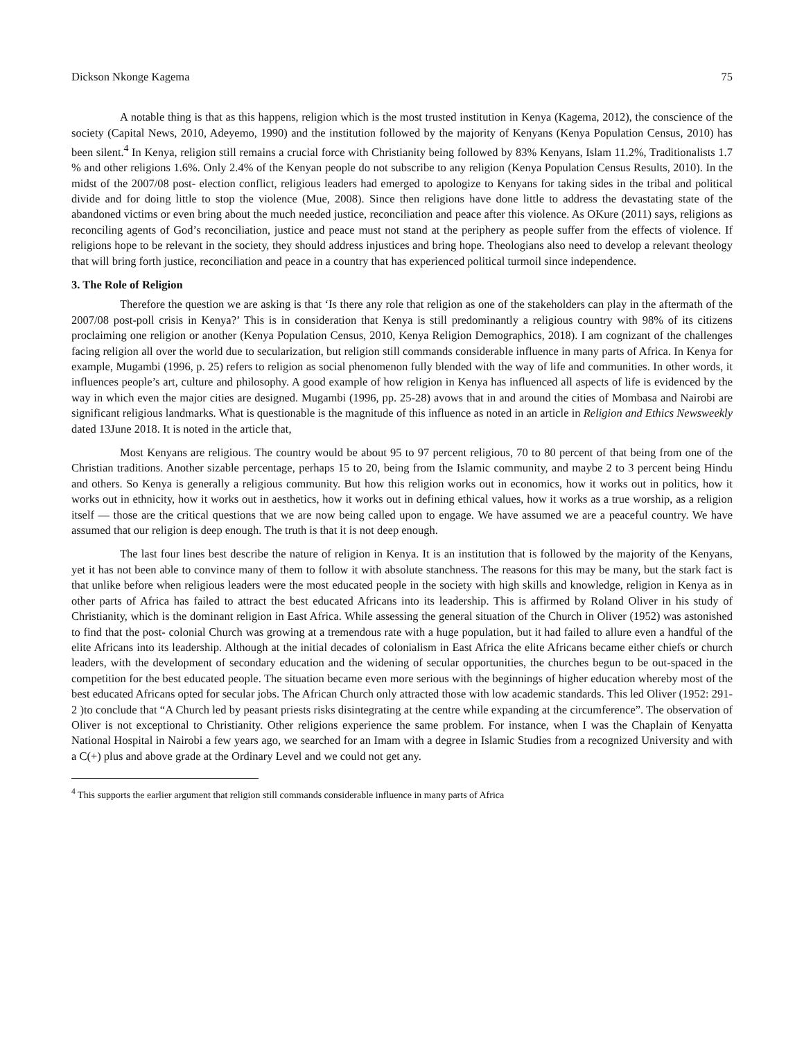Dickson Nkonge Kagema 75
A notable thing is that as this happens, religion which is the most trusted institution in Kenya (Kagema, 2012), the conscience of the society (Capital News, 2010, Adeyemo, 1990) and the institution followed by the majority of Kenyans (Kenya Population Census, 2010) has been silent.<sup>4</sup> In Kenya, religion still remains a crucial force with Christianity being followed by 83% Kenyans, Islam 11.2%, Traditionalists 1.7 % and other religions 1.6%. Only 2.4% of the Kenyan people do not subscribe to any religion (Kenya Population Census Results, 2010). In the midst of the 2007/08 post- election conflict, religious leaders had emerged to apologize to Kenyans for taking sides in the tribal and political divide and for doing little to stop the violence (Mue, 2008). Since then religions have done little to address the devastating state of the abandoned victims or even bring about the much needed justice, reconciliation and peace after this violence. As OKure (2011) says, religions as reconciling agents of God’s reconciliation, justice and peace must not stand at the periphery as people suffer from the effects of violence. If religions hope to be relevant in the society, they should address injustices and bring hope. Theologians also need to develop a relevant theology that will bring forth justice, reconciliation and peace in a country that has experienced political turmoil since independence.
3. The Role of Religion
Therefore the question we are asking is that ‘Is there any role that religion as one of the stakeholders can play in the aftermath of the 2007/08 post-poll crisis in Kenya?’ This is in consideration that Kenya is still predominantly a religious country with 98% of its citizens proclaiming one religion or another (Kenya Population Census, 2010, Kenya Religion Demographics, 2018). I am cognizant of the challenges facing religion all over the world due to secularization, but religion still commands considerable influence in many parts of Africa. In Kenya for example, Mugambi (1996, p. 25) refers to religion as social phenomenon fully blended with the way of life and communities. In other words, it influences people’s art, culture and philosophy. A good example of how religion in Kenya has influenced all aspects of life is evidenced by the way in which even the major cities are designed. Mugambi (1996, pp. 25-28) avows that in and around the cities of Mombasa and Nairobi are significant religious landmarks. What is questionable is the magnitude of this influence as noted in an article in Religion and Ethics Newsweekly dated 13June 2018. It is noted in the article that,
Most Kenyans are religious. The country would be about 95 to 97 percent religious, 70 to 80 percent of that being from one of the Christian traditions. Another sizable percentage, perhaps 15 to 20, being from the Islamic community, and maybe 2 to 3 percent being Hindu and others. So Kenya is generally a religious community. But how this religion works out in economics, how it works out in politics, how it works out in ethnicity, how it works out in aesthetics, how it works out in defining ethical values, how it works as a true worship, as a religion itself — those are the critical questions that we are now being called upon to engage. We have assumed we are a peaceful country. We have assumed that our religion is deep enough. The truth is that it is not deep enough.
The last four lines best describe the nature of religion in Kenya. It is an institution that is followed by the majority of the Kenyans, yet it has not been able to convince many of them to follow it with absolute stanchness. The reasons for this may be many, but the stark fact is that unlike before when religious leaders were the most educated people in the society with high skills and knowledge, religion in Kenya as in other parts of Africa has failed to attract the best educated Africans into its leadership. This is affirmed by Roland Oliver in his study of Christianity, which is the dominant religion in East Africa. While assessing the general situation of the Church in Oliver (1952) was astonished to find that the post- colonial Church was growing at a tremendous rate with a huge population, but it had failed to allure even a handful of the elite Africans into its leadership. Although at the initial decades of colonialism in East Africa the elite Africans became either chiefs or church leaders, with the development of secondary education and the widening of secular opportunities, the churches begun to be out-spaced in the competition for the best educated people. The situation became even more serious with the beginnings of higher education whereby most of the best educated Africans opted for secular jobs. The African Church only attracted those with low academic standards. This led Oliver (1952: 291-2 )to conclude that “A Church led by peasant priests risks disintegrating at the centre while expanding at the circumference”. The observation of Oliver is not exceptional to Christianity. Other religions experience the same problem. For instance, when I was the Chaplain of Kenyatta National Hospital in Nairobi a few years ago, we searched for an Imam with a degree in Islamic Studies from a recognized University and with a C(+) plus and above grade at the Ordinary Level and we could not get any.
<sup>4</sup> This supports the earlier argument that religion still commands considerable influence in many parts of Africa